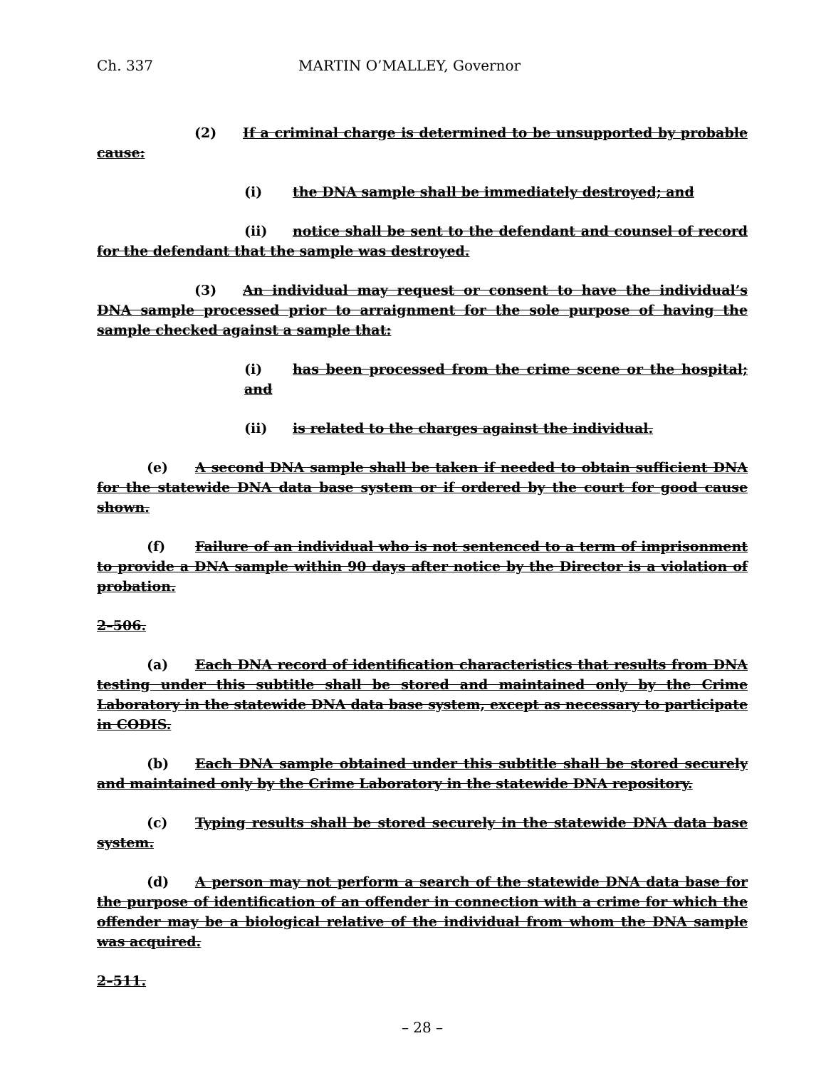Ch. 337 MARTIN O’MALLEY, Governor
(2) If a criminal charge is determined to be unsupported by probable cause:
(i) the DNA sample shall be immediately destroyed; and
(ii) notice shall be sent to the defendant and counsel of record for the defendant that the sample was destroyed.
(3) An individual may request or consent to have the individual’s DNA sample processed prior to arraignment for the sole purpose of having the sample checked against a sample that:
(i) has been processed from the crime scene or the hospital; and
(ii) is related to the charges against the individual.
(e) A second DNA sample shall be taken if needed to obtain sufficient DNA for the statewide DNA data base system or if ordered by the court for good cause shown.
(f) Failure of an individual who is not sentenced to a term of imprisonment to provide a DNA sample within 90 days after notice by the Director is a violation of probation.
2–506.
(a) Each DNA record of identification characteristics that results from DNA testing under this subtitle shall be stored and maintained only by the Crime Laboratory in the statewide DNA data base system, except as necessary to participate in CODIS.
(b) Each DNA sample obtained under this subtitle shall be stored securely and maintained only by the Crime Laboratory in the statewide DNA repository.
(c) Typing results shall be stored securely in the statewide DNA data base system.
(d) A person may not perform a search of the statewide DNA data base for the purpose of identification of an offender in connection with a crime for which the offender may be a biological relative of the individual from whom the DNA sample was acquired.
2–511.
– 28 –